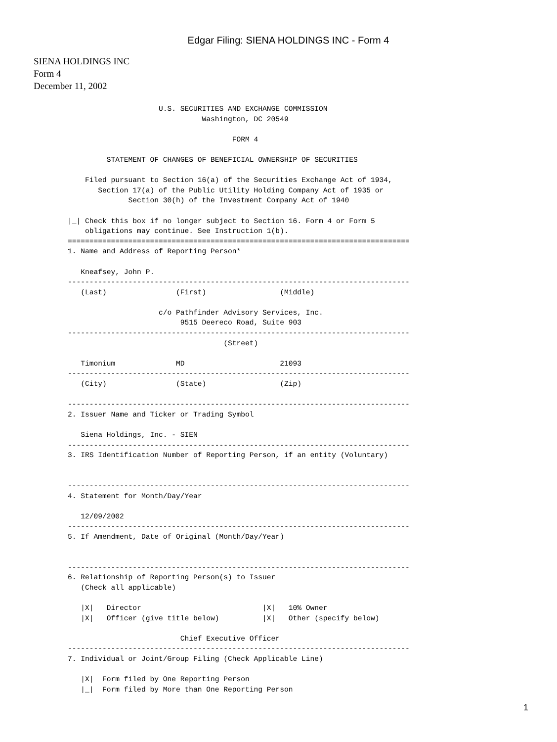Edgar Filing: SIENA HOLDINGS INC - Form 4
SIENA HOLDINGS INC
Form 4
December 11, 2002
                     U.S. SECURITIES AND EXCHANGE COMMISSION
                               Washington, DC 20549

                                      FORM 4

         STATEMENT OF CHANGES OF BENEFICIAL OWNERSHIP OF SECURITIES

    Filed pursuant to Section 16(a) of the Securities Exchange Act of 1934,
       Section 17(a) of the Public Utility Holding Company Act of 1935 or
              Section 30(h) of the Investment Company Act of 1940

|_| Check this box if no longer subject to Section 16. Form 4 or Form 5
    obligations may continue. See Instruction 1(b).
===============================================================================
1. Name and Address of Reporting Person*

   Kneafsey, John P.
-------------------------------------------------------------------------------
   (Last)                (First)                 (Middle)

                     c/o Pathfinder Advisory Services, Inc.
                          9515 Deereco Road, Suite 903
-------------------------------------------------------------------------------
                                    (Street)

   Timonium              MD                      21093
-------------------------------------------------------------------------------
   (City)                (State)                 (Zip)

-------------------------------------------------------------------------------
2. Issuer Name and Ticker or Trading Symbol

   Siena Holdings, Inc. - SIEN
-------------------------------------------------------------------------------
3. IRS Identification Number of Reporting Person, if an entity (Voluntary)


-------------------------------------------------------------------------------
4. Statement for Month/Day/Year

   12/09/2002
-------------------------------------------------------------------------------
5. If Amendment, Date of Original (Month/Day/Year)


-------------------------------------------------------------------------------
6. Relationship of Reporting Person(s) to Issuer
   (Check all applicable)

   |X|   Director                            |X|   10% Owner
   |X|   Officer (give title below)          |X|   Other (specify below)

                          Chief Executive Officer
-------------------------------------------------------------------------------
7. Individual or Joint/Group Filing (Check Applicable Line)

   |X|  Form filed by One Reporting Person
   |_|  Form filed by More than One Reporting Person
1